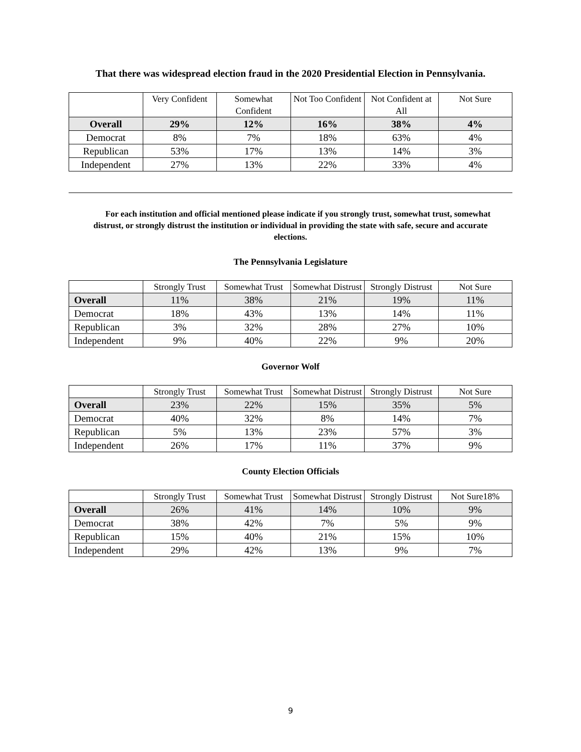That there was widespread election fraud in the 2020 Presidential Election in Pennsylvania.
| | Very Confident | Somewhat Confident | Not Too Confident | Not Confident at All | Not Sure |
| --- | --- | --- | --- | --- | --- |
| Overall | 29% | 12% | 16% | 38% | 4% |
| Democrat | 8% | 7% | 18% | 63% | 4% |
| Republican | 53% | 17% | 13% | 14% | 3% |
| Independent | 27% | 13% | 22% | 33% | 4% |
For each institution and official mentioned please indicate if you strongly trust, somewhat trust, somewhat distrust, or strongly distrust the institution or individual in providing the state with safe, secure and accurate elections.
The Pennsylvania Legislature
| | Strongly Trust | Somewhat Trust | Somewhat Distrust | Strongly Distrust | Not Sure |
| --- | --- | --- | --- | --- | --- |
| Overall | 11% | 38% | 21% | 19% | 11% |
| Democrat | 18% | 43% | 13% | 14% | 11% |
| Republican | 3% | 32% | 28% | 27% | 10% |
| Independent | 9% | 40% | 22% | 9% | 20% |
Governor Wolf
| | Strongly Trust | Somewhat Trust | Somewhat Distrust | Strongly Distrust | Not Sure |
| --- | --- | --- | --- | --- | --- |
| Overall | 23% | 22% | 15% | 35% | 5% |
| Democrat | 40% | 32% | 8% | 14% | 7% |
| Republican | 5% | 13% | 23% | 57% | 3% |
| Independent | 26% | 17% | 11% | 37% | 9% |
County Election Officials
| | Strongly Trust | Somewhat Trust | Somewhat Distrust | Strongly Distrust | Not Sure18% |
| --- | --- | --- | --- | --- | --- |
| Overall | 26% | 41% | 14% | 10% | 9% |
| Democrat | 38% | 42% | 7% | 5% | 9% |
| Republican | 15% | 40% | 21% | 15% | 10% |
| Independent | 29% | 42% | 13% | 9% | 7% |
9